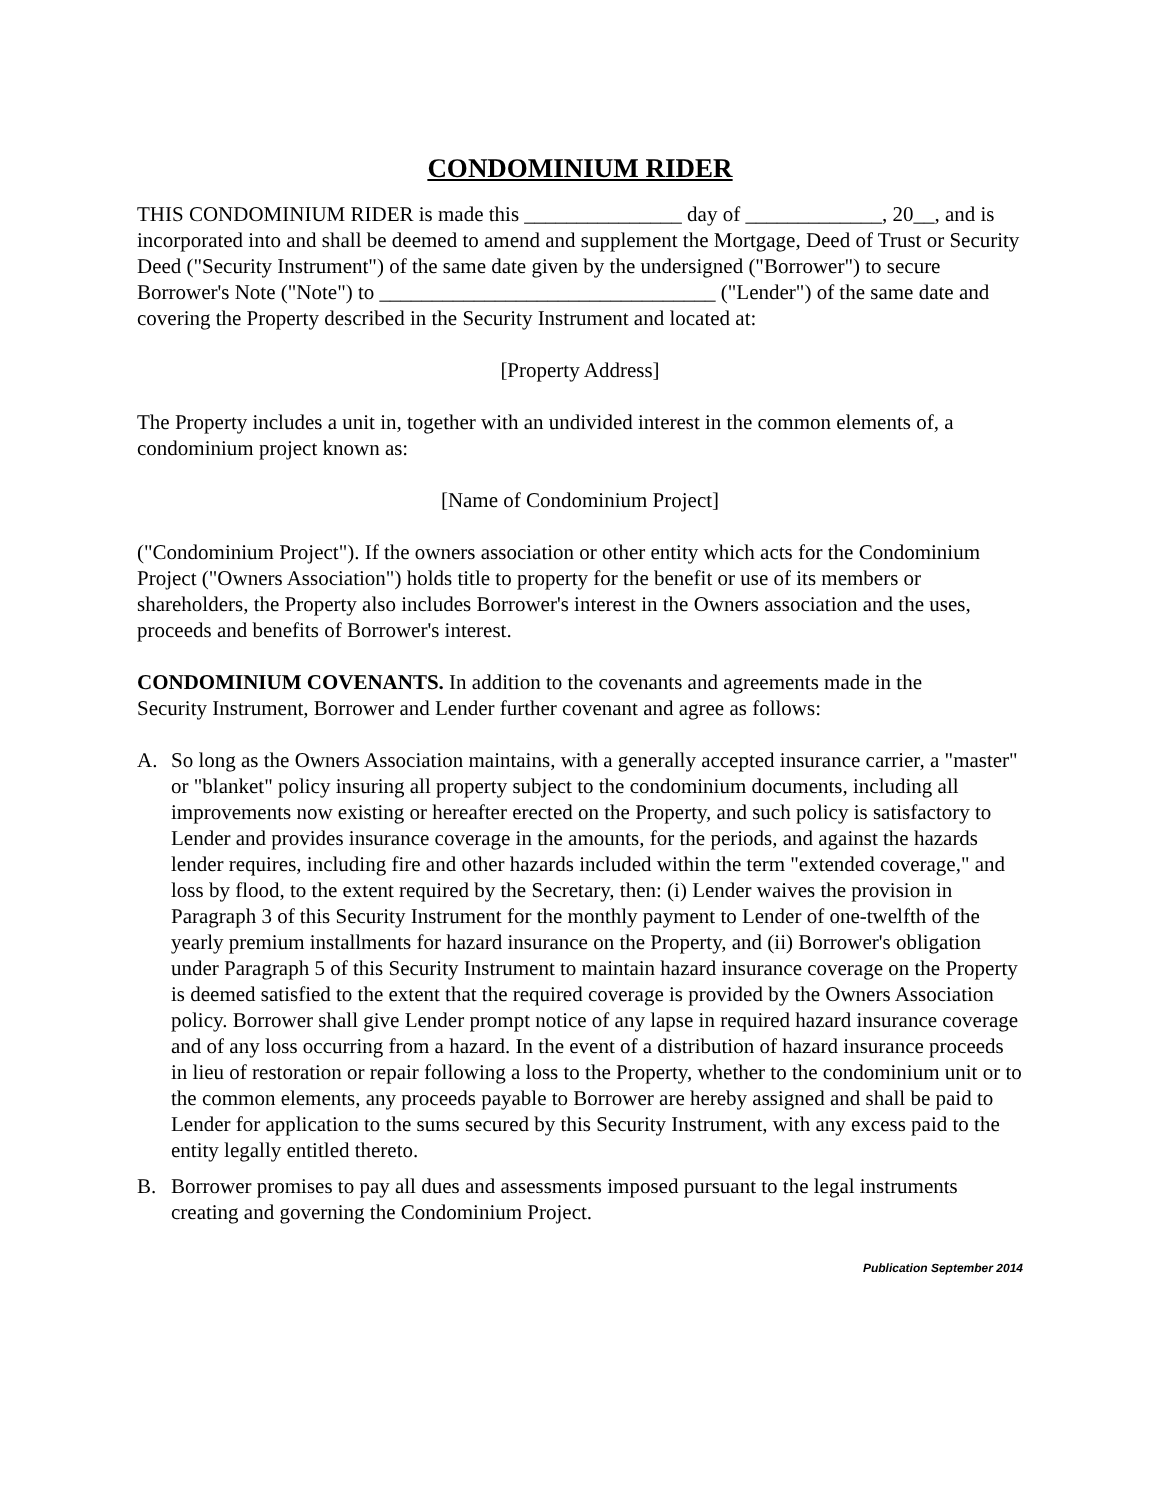CONDOMINIUM RIDER
THIS CONDOMINIUM RIDER is made this _______________ day of _____________, 20__, and is incorporated into and shall be deemed to amend and supplement the Mortgage, Deed of Trust or Security Deed ("Security Instrument") of the same date given by the undersigned ("Borrower") to secure Borrower's Note ("Note") to ________________________________ ("Lender") of the same date and covering the Property described in the Security Instrument and located at:
[Property Address]
The Property includes a unit in, together with an undivided interest in the common elements of, a condominium project known as:
[Name of Condominium Project]
("Condominium Project"). If the owners association or other entity which acts for the Condominium Project ("Owners Association") holds title to property for the benefit or use of its members or shareholders, the Property also includes Borrower's interest in the Owners association and the uses, proceeds and benefits of Borrower's interest.
CONDOMINIUM COVENANTS. In addition to the covenants and agreements made in the Security Instrument, Borrower and Lender further covenant and agree as follows:
A. So long as the Owners Association maintains, with a generally accepted insurance carrier, a "master" or "blanket" policy insuring all property subject to the condominium documents, including all improvements now existing or hereafter erected on the Property, and such policy is satisfactory to Lender and provides insurance coverage in the amounts, for the periods, and against the hazards lender requires, including fire and other hazards included within the term "extended coverage," and loss by flood, to the extent required by the Secretary, then: (i) Lender waives the provision in Paragraph 3 of this Security Instrument for the monthly payment to Lender of one-twelfth of the yearly premium installments for hazard insurance on the Property, and (ii) Borrower's obligation under Paragraph 5 of this Security Instrument to maintain hazard insurance coverage on the Property is deemed satisfied to the extent that the required coverage is provided by the Owners Association policy. Borrower shall give Lender prompt notice of any lapse in required hazard insurance coverage and of any loss occurring from a hazard. In the event of a distribution of hazard insurance proceeds in lieu of restoration or repair following a loss to the Property, whether to the condominium unit or to the common elements, any proceeds payable to Borrower are hereby assigned and shall be paid to Lender for application to the sums secured by this Security Instrument, with any excess paid to the entity legally entitled thereto.
B. Borrower promises to pay all dues and assessments imposed pursuant to the legal instruments creating and governing the Condominium Project.
Publication September 2014